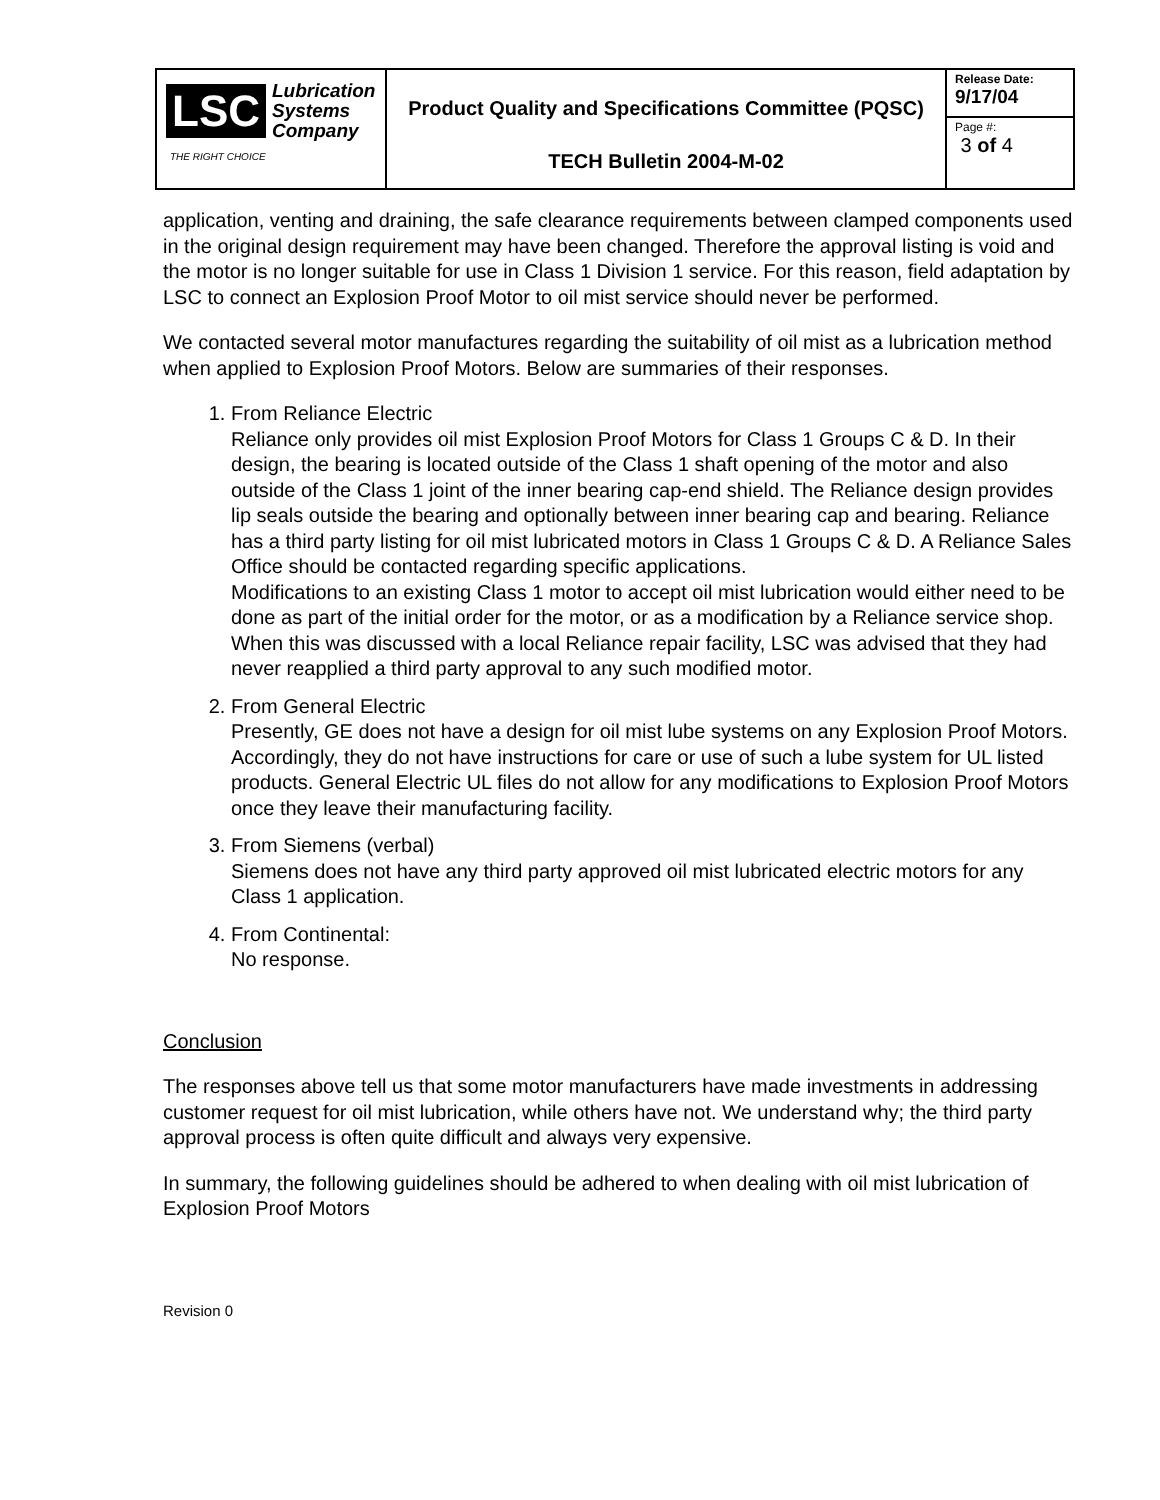| LSC Lubrication Systems Company THE RIGHT CHOICE | Product Quality and Specifications Committee (PQSC) TECH Bulletin 2004-M-02 | Release Date: 9/17/04 |
| | | Page #: 3 of 4 |
application, venting and draining, the safe clearance requirements between clamped components used in the original design requirement may have been changed. Therefore the approval listing is void and the motor is no longer suitable for use in Class 1 Division 1 service. For this reason, field adaptation by LSC to connect an Explosion Proof Motor to oil mist service should never be performed.
We contacted several motor manufactures regarding the suitability of oil mist as a lubrication method when applied to Explosion Proof Motors. Below are summaries of their responses.
1. From Reliance Electric
Reliance only provides oil mist Explosion Proof Motors for Class 1 Groups C & D. In their design, the bearing is located outside of the Class 1 shaft opening of the motor and also outside of the Class 1 joint of the inner bearing cap-end shield. The Reliance design provides lip seals outside the bearing and optionally between inner bearing cap and bearing. Reliance has a third party listing for oil mist lubricated motors in Class 1 Groups C & D. A Reliance Sales Office should be contacted regarding specific applications.
Modifications to an existing Class 1 motor to accept oil mist lubrication would either need to be done as part of the initial order for the motor, or as a modification by a Reliance service shop. When this was discussed with a local Reliance repair facility, LSC was advised that they had never reapplied a third party approval to any such modified motor.
2. From General Electric
Presently, GE does not have a design for oil mist lube systems on any Explosion Proof Motors. Accordingly, they do not have instructions for care or use of such a lube system for UL listed products. General Electric UL files do not allow for any modifications to Explosion Proof Motors once they leave their manufacturing facility.
3. From Siemens (verbal)
Siemens does not have any third party approved oil mist lubricated electric motors for any Class 1 application.
4. From Continental:
No response.
Conclusion
The responses above tell us that some motor manufacturers have made investments in addressing customer request for oil mist lubrication, while others have not. We understand why; the third party approval process is often quite difficult and always very expensive.
In summary, the following guidelines should be adhered to when dealing with oil mist lubrication of Explosion Proof Motors
Revision 0